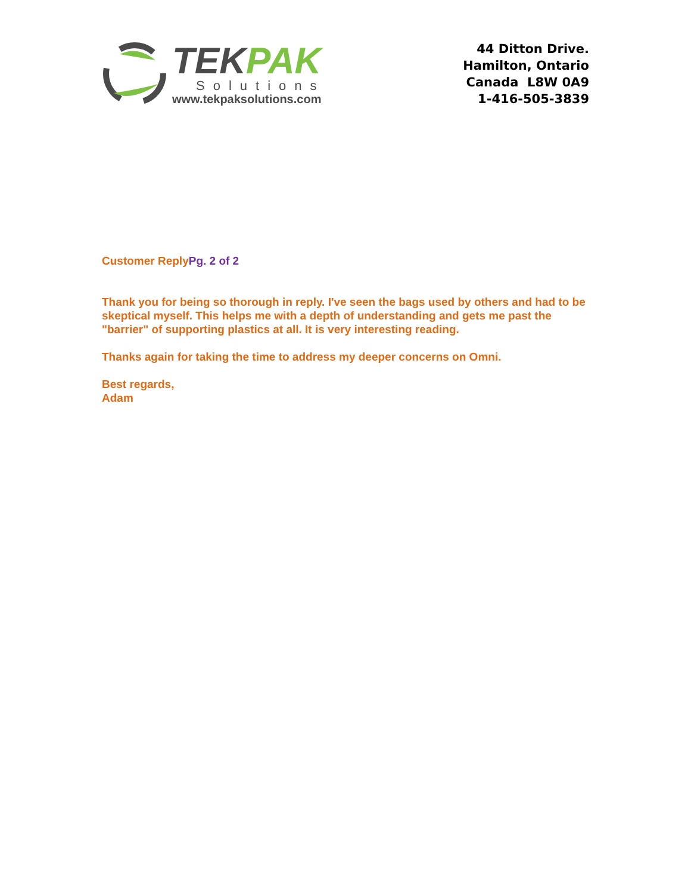TEKPAK
Solutions
www.tekpaksolutions.com
44 Ditton Drive.
Hamilton, Ontario
Canada L8W 0A9
1-416-505-3839
Customer ReplyPg. 2 of 2
Thank you for being so thorough in reply. I've seen the bags used by others and had to be skeptical myself. This helps me with a depth of understanding and gets me past the "barrier" of supporting plastics at all. It is very interesting reading.
Thanks again for taking the time to address my deeper concerns on Omni.
Best regards,
Adam